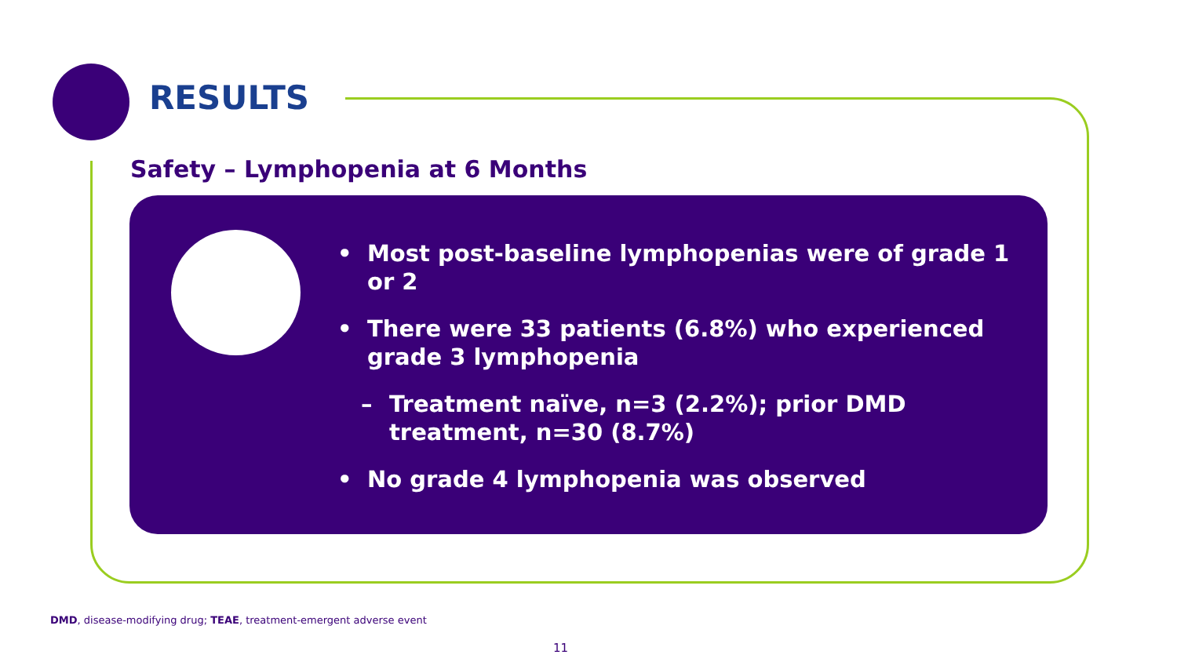RESULTS
Safety – Lymphopenia at 6 Months
• Most post-baseline lymphopenias were of grade 1 or 2
• There were 33 patients (6.8%) who experienced grade 3 lymphopenia
– Treatment naïve, n=3 (2.2%); prior DMD treatment, n=30 (8.7%)
• No grade 4 lymphopenia was observed
DMD, disease-modifying drug; TEAE, treatment-emergent adverse event
11